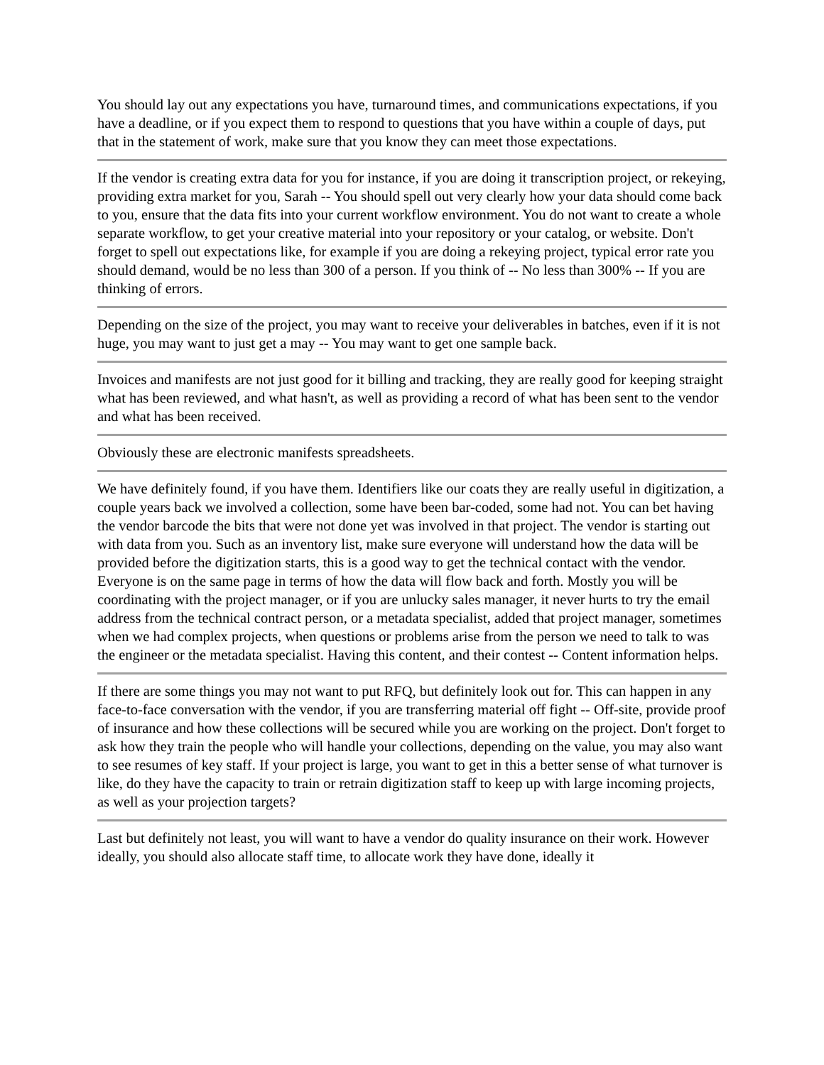You should lay out any expectations you have, turnaround times, and communications expectations, if you have a deadline, or if you expect them to respond to questions that you have within a couple of days, put that in the statement of work, make sure that you know they can meet those expectations.
If the vendor is creating extra data for you for instance, if you are doing it transcription project, or rekeying, providing extra market for you, Sarah -- You should spell out very clearly how your data should come back to you, ensure that the data fits into your current workflow environment. You do not want to create a whole separate workflow, to get your creative material into your repository or your catalog, or website. Don't forget to spell out expectations like, for example if you are doing a rekeying project, typical error rate you should demand, would be no less than 300 of a person. If you think of -- No less than 300% -- If you are thinking of errors.
Depending on the size of the project, you may want to receive your deliverables in batches, even if it is not huge, you may want to just get a may -- You may want to get one sample back.
Invoices and manifests are not just good for it billing and tracking, they are really good for keeping straight what has been reviewed, and what hasn't, as well as providing a record of what has been sent to the vendor and what has been received.
Obviously these are electronic manifests spreadsheets.
We have definitely found, if you have them. Identifiers like our coats they are really useful in digitization, a couple years back we involved a collection, some have been bar-coded, some had not. You can bet having the vendor barcode the bits that were not done yet was involved in that project. The vendor is starting out with data from you. Such as an inventory list, make sure everyone will understand how the data will be provided before the digitization starts, this is a good way to get the technical contact with the vendor. Everyone is on the same page in terms of how the data will flow back and forth. Mostly you will be coordinating with the project manager, or if you are unlucky sales manager, it never hurts to try the email address from the technical contract person, or a metadata specialist, added that project manager, sometimes when we had complex projects, when questions or problems arise from the person we need to talk to was the engineer or the metadata specialist. Having this content, and their contest -- Content information helps.
If there are some things you may not want to put RFQ, but definitely look out for. This can happen in any face-to-face conversation with the vendor, if you are transferring material off fight -- Off-site, provide proof of insurance and how these collections will be secured while you are working on the project. Don't forget to ask how they train the people who will handle your collections, depending on the value, you may also want to see resumes of key staff. If your project is large, you want to get in this a better sense of what turnover is like, do they have the capacity to train or retrain digitization staff to keep up with large incoming projects, as well as your projection targets?
Last but definitely not least, you will want to have a vendor do quality insurance on their work. However ideally, you should also allocate staff time, to allocate work they have done, ideally it